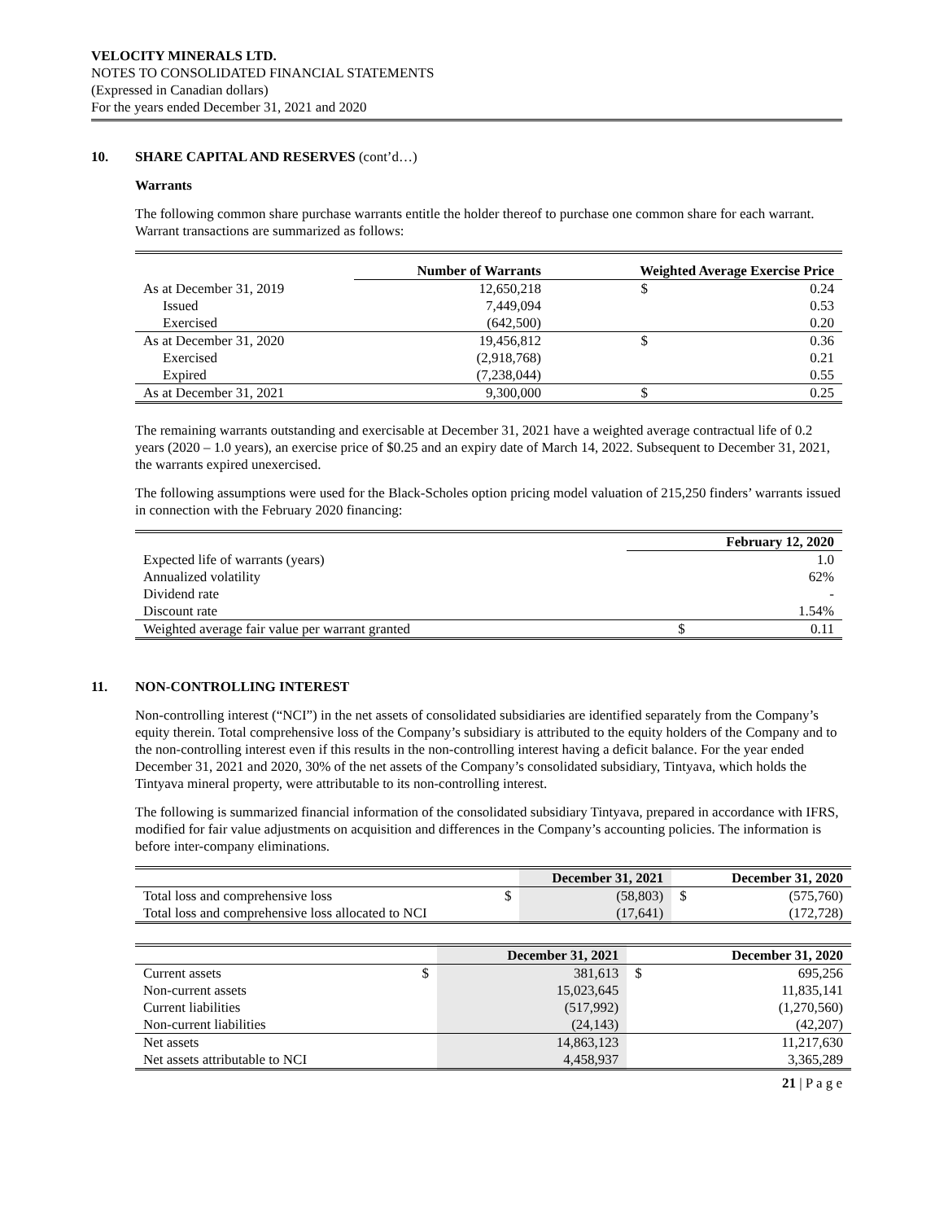VELOCITY MINERALS LTD.
NOTES TO CONSOLIDATED FINANCIAL STATEMENTS
(Expressed in Canadian dollars)
For the years ended December 31, 2021 and 2020
10. SHARE CAPITAL AND RESERVES (cont’d…)
Warrants
The following common share purchase warrants entitle the holder thereof to purchase one common share for each warrant. Warrant transactions are summarized as follows:
| | Number of Warrants | Weighted Average Exercise Price | |
| As at December 31, 2019 | 12,650,218 | $ | 0.24 |
| Issued | 7,449,094 | | 0.53 |
| Exercised | (642,500) | | 0.20 |
| As at December 31, 2020 | 19,456,812 | $ | 0.36 |
| Exercised | (2,918,768) | | 0.21 |
| Expired | (7,238,044) | | 0.55 |
| As at December 31, 2021 | 9,300,000 | $ | 0.25 |
The remaining warrants outstanding and exercisable at December 31, 2021 have a weighted average contractual life of 0.2 years (2020 – 1.0 years), an exercise price of $0.25 and an expiry date of March 14, 2022. Subsequent to December 31, 2021, the warrants expired unexercised.
The following assumptions were used for the Black-Scholes option pricing model valuation of 215,250 finders’ warrants issued in connection with the February 2020 financing:
| | February 12, 2020 | |
| Expected life of warrants (years) | | 1.0 |
| Annualized volatility | | 62% |
| Dividend rate | | - |
| Discount rate | | 1.54% |
| Weighted average fair value per warrant granted | $ | 0.11 |
11. NON-CONTROLLING INTEREST
Non-controlling interest (“NCI”) in the net assets of consolidated subsidiaries are identified separately from the Company’s equity therein. Total comprehensive loss of the Company’s subsidiary is attributed to the equity holders of the Company and to the non-controlling interest even if this results in the non-controlling interest having a deficit balance. For the year ended December 31, 2021 and 2020, 30% of the net assets of the Company’s consolidated subsidiary, Tintyava, which holds the Tintyava mineral property, were attributable to its non-controlling interest.
The following is summarized financial information of the consolidated subsidiary Tintyava, prepared in accordance with IFRS, modified for fair value adjustments on acquisition and differences in the Company’s accounting policies. The information is before inter-company eliminations.
| | | December 31, 2021 | | December 31, 2020 |
| Total loss and comprehensive loss | $ | (58,803) | $ | (575,760) |
| Total loss and comprehensive loss allocated to NCI | | (17,641) | | (172,728) |
| | | December 31, 2021 | | December 31, 2020 |
| Current assets | $ | 381,613 | $ | 695,256 |
| Non-current assets | | 15,023,645 | | 11,835,141 |
| Current liabilities | | (517,992) | | (1,270,560) |
| Non-current liabilities | | (24,143) | | (42,207) |
| Net assets | | 14,863,123 | | 11,217,630 |
| Net assets attributable to NCI | | 4,458,937 | | 3,365,289 |
21 | P a g e